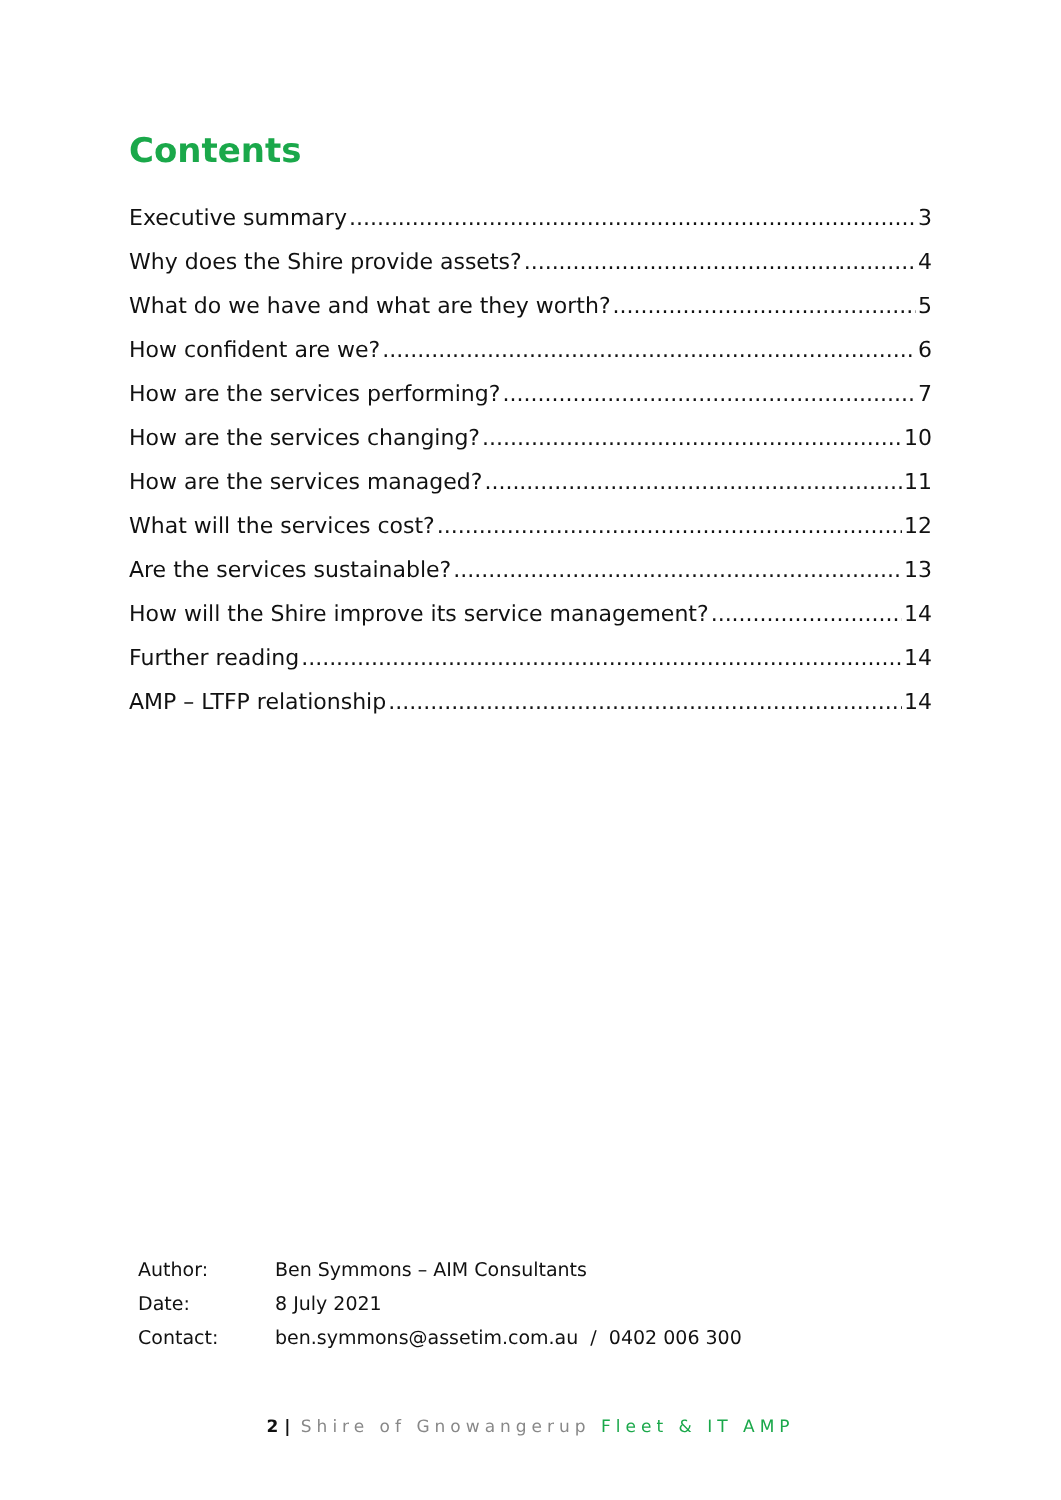Contents
Executive summary 3
Why does the Shire provide assets? 4
What do we have and what are they worth? 5
How confident are we? 6
How are the services performing? 7
How are the services changing? 10
How are the services managed? 11
What will the services cost? 12
Are the services sustainable? 13
How will the Shire improve its service management? 14
Further reading 14
AMP – LTFP relationship 14
Author: Ben Symmons – AIM Consultants
Date: 8 July 2021
Contact: ben.symmons@assetim.com.au / 0402 006 300
2 | Shire of Gnowangerup Fleet & IT AMP